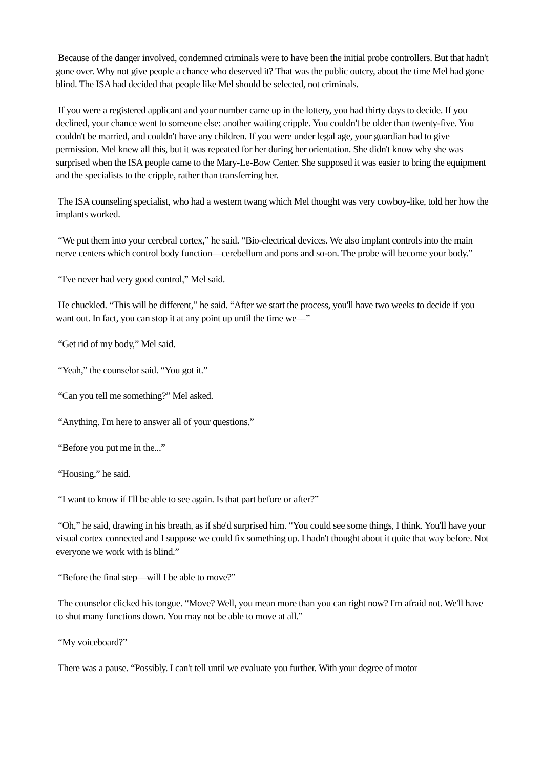Because of the danger involved, condemned criminals were to have been the initial probe controllers. But that hadn't gone over. Why not give people a chance who deserved it? That was the public outcry, about the time Mel had gone blind. The ISA had decided that people like Mel should be selected, not criminals.
If you were a registered applicant and your number came up in the lottery, you had thirty days to decide. If you declined, your chance went to someone else: another waiting cripple. You couldn't be older than twenty-five. You couldn't be married, and couldn't have any children. If you were under legal age, your guardian had to give permission. Mel knew all this, but it was repeated for her during her orientation. She didn't know why she was surprised when the ISA people came to the Mary-Le-Bow Center. She supposed it was easier to bring the equipment and the specialists to the cripple, rather than transferring her.
The ISA counseling specialist, who had a western twang which Mel thought was very cowboy-like, told her how the implants worked.
“We put them into your cerebral cortex,” he said. “Bio-electrical devices. We also implant controls into the main nerve centers which control body function—cerebellum and pons and so-on. The probe will become your body.”
“I've never had very good control,” Mel said.
He chuckled. “This will be different,” he said. “After we start the process, you'll have two weeks to decide if you want out. In fact, you can stop it at any point up until the time we—”
“Get rid of my body,” Mel said.
“Yeah,” the counselor said. “You got it.”
“Can you tell me something?” Mel asked.
“Anything. I'm here to answer all of your questions.”
“Before you put me in the...”
“Housing,” he said.
“I want to know if I'll be able to see again. Is that part before or after?”
“Oh,” he said, drawing in his breath, as if she'd surprised him. “You could see some things, I think. You'll have your visual cortex connected and I suppose we could fix something up. I hadn't thought about it quite that way before. Not everyone we work with is blind.”
“Before the final step—will I be able to move?”
The counselor clicked his tongue. “Move? Well, you mean more than you can right now? I'm afraid not. We'll have to shut many functions down. You may not be able to move at all.”
“My voiceboard?”
There was a pause. “Possibly. I can't tell until we evaluate you further. With your degree of motor